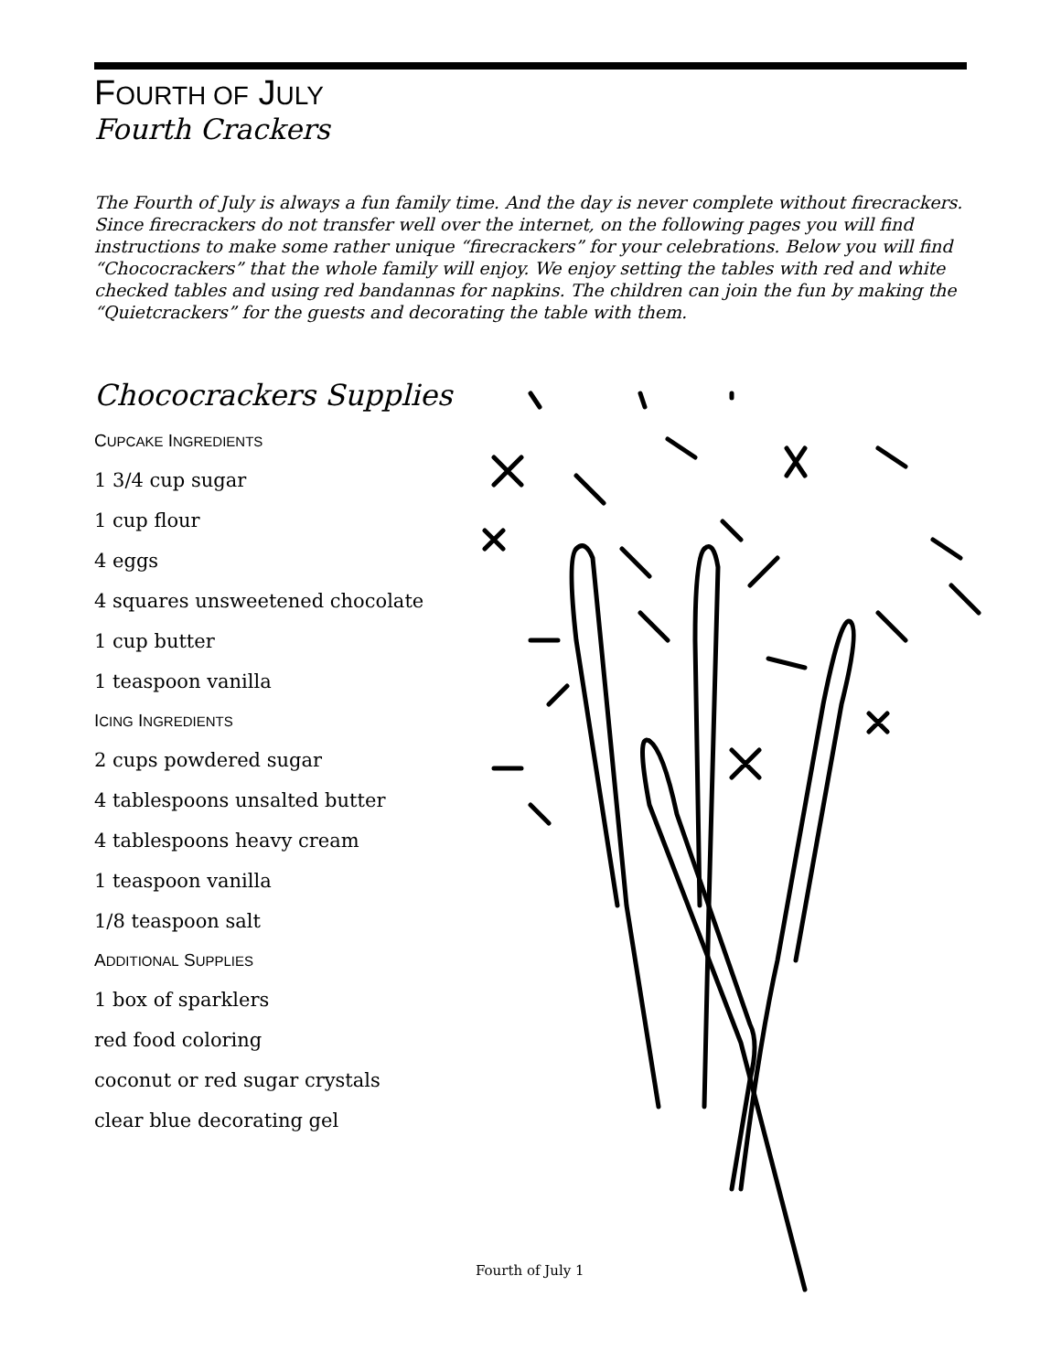FOURTH OF JULY
Fourth Crackers
The Fourth of July is always a fun family time. And the day is never complete without firecrackers. Since firecrackers do not transfer well over the internet, on the following pages you will find instructions to make some rather unique “firecrackers” for your celebrations. Below you will find “Chococrackers” that the whole family will enjoy. We enjoy setting the tables with red and white checked tables and using red bandannas for napkins. The children can join the fun by making the “Quietcrackers” for the guests and decorating the table with them.
Chococrackers Supplies
CUPCAKE INGREDIENTS
1 3/4 cup sugar
1 cup flour
4 eggs
4 squares unsweetened chocolate
1 cup butter
1 teaspoon vanilla
ICING INGREDIENTS
2 cups powdered sugar
4 tablespoons unsalted butter
4 tablespoons heavy cream
1 teaspoon vanilla
1/8 teaspoon salt
ADDITIONAL SUPPLIES
1 box of sparklers
red food coloring
coconut or red sugar crystals
clear blue decorating gel
Fourth of July 1